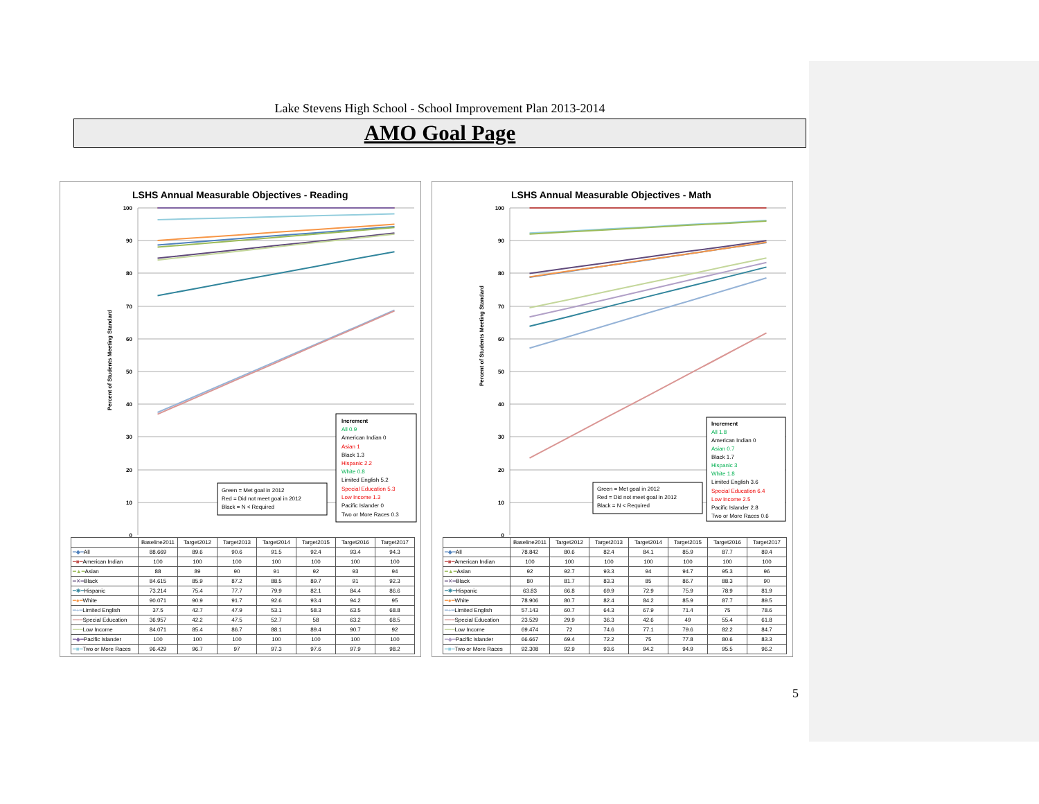Lake Stevens High School - School Improvement Plan 2013-2014
AMO Goal Page
LSHS Annual Measurable Objectives - Reading
100
90
80
70
60
50
40
30
20
10
0
Percent of Students Meeting Standard
Increment
All 0.9
American Indian 0
Asian 1
Black 1.3
Hispanic 2.2
White 0.8
Limited English 5.2
Special Education 5.3
Low Income 1.3
Pacific Islander 0
Two or More Races 0.3
Green = Met goal in 2012
Red = Did not meet goal in 2012
Black = N < Required
| | Baseline2011 | Target2012 | Target2013 | Target2014 | Target2015 | Target2016 | Target2017 |
| --- | --- | --- | --- | --- | --- | --- | --- |
| ━◆━ All | 88.669 | 89.6 | 90.6 | 91.5 | 92.4 | 93.4 | 94.3 |
| ━■━ American Indian | 100 | 100 | 100 | 100 | 100 | 100 | 100 |
| ━▲━ Asian | 88 | 89 | 90 | 91 | 92 | 93 | 94 |
| ━✕━ Black | 84.615 | 85.9 | 87.2 | 88.5 | 89.7 | 91 | 92.3 |
| ━✱━ Hispanic | 73.214 | 75.4 | 77.7 | 79.9 | 82.1 | 84.4 | 86.6 |
| ━●━ White | 90.071 | 90.9 | 91.7 | 92.6 | 93.4 | 94.2 | 95 |
| ━+━ Limited English | 37.5 | 42.7 | 47.9 | 53.1 | 58.3 | 63.5 | 68.8 |
| ━━━ Special Education | 36.957 | 42.2 | 47.5 | 52.7 | 58 | 63.2 | 68.5 |
| ━━━ Low Income | 84.071 | 85.4 | 86.7 | 88.1 | 89.4 | 90.7 | 92 |
| ━◆━ Pacific Islander | 100 | 100 | 100 | 100 | 100 | 100 | 100 |
| ━■━ Two or More Races | 96.429 | 96.7 | 97 | 97.3 | 97.6 | 97.9 | 98.2 |
LSHS Annual Measurable Objectives - Math
100
90
80
70
60
50
40
30
20
10
0
Percent of Students Meeting Standard
Increment
All 1.8
American Indian 0
Asian 0.7
Black 1.7
Hispanic 3
White 1.8
Limited English 3.6
Special Education 6.4
Low Income 2.5
Pacific Islander 2.8
Two or More Races 0.6
Green = Met goal in 2012
Red = Did not meet goal in 2012
Black = N < Required
| | Baseline2011 | Target2012 | Target2013 | Target2014 | Target2015 | Target2016 | Target2017 |
| --- | --- | --- | --- | --- | --- | --- | --- |
| ━◆━ All | 78.842 | 80.6 | 82.4 | 84.1 | 85.9 | 87.7 | 89.4 |
| ━■━ American Indian | 100 | 100 | 100 | 100 | 100 | 100 | 100 |
| ━▲━ Asian | 92 | 92.7 | 93.3 | 94 | 94.7 | 95.3 | 96 |
| ━✕━ Black | 80 | 81.7 | 83.3 | 85 | 86.7 | 88.3 | 90 |
| ━✱━ Hispanic | 63.83 | 66.8 | 69.9 | 72.9 | 75.9 | 78.9 | 81.9 |
| ━●━ White | 78.906 | 80.7 | 82.4 | 84.2 | 85.9 | 87.7 | 89.5 |
| ━+━ Limited English | 57.143 | 60.7 | 64.3 | 67.9 | 71.4 | 75 | 78.6 |
| ━━━ Special Education | 23.529 | 29.9 | 36.3 | 42.6 | 49 | 55.4 | 61.8 |
| ━━━ Low Income | 69.474 | 72 | 74.6 | 77.1 | 79.6 | 82.2 | 84.7 |
| ━◆━ Pacific Islander | 66.667 | 69.4 | 72.2 | 75 | 77.8 | 80.6 | 83.3 |
| ━■━ Two or More Races | 92.308 | 92.9 | 93.6 | 94.2 | 94.9 | 95.5 | 96.2 |
5